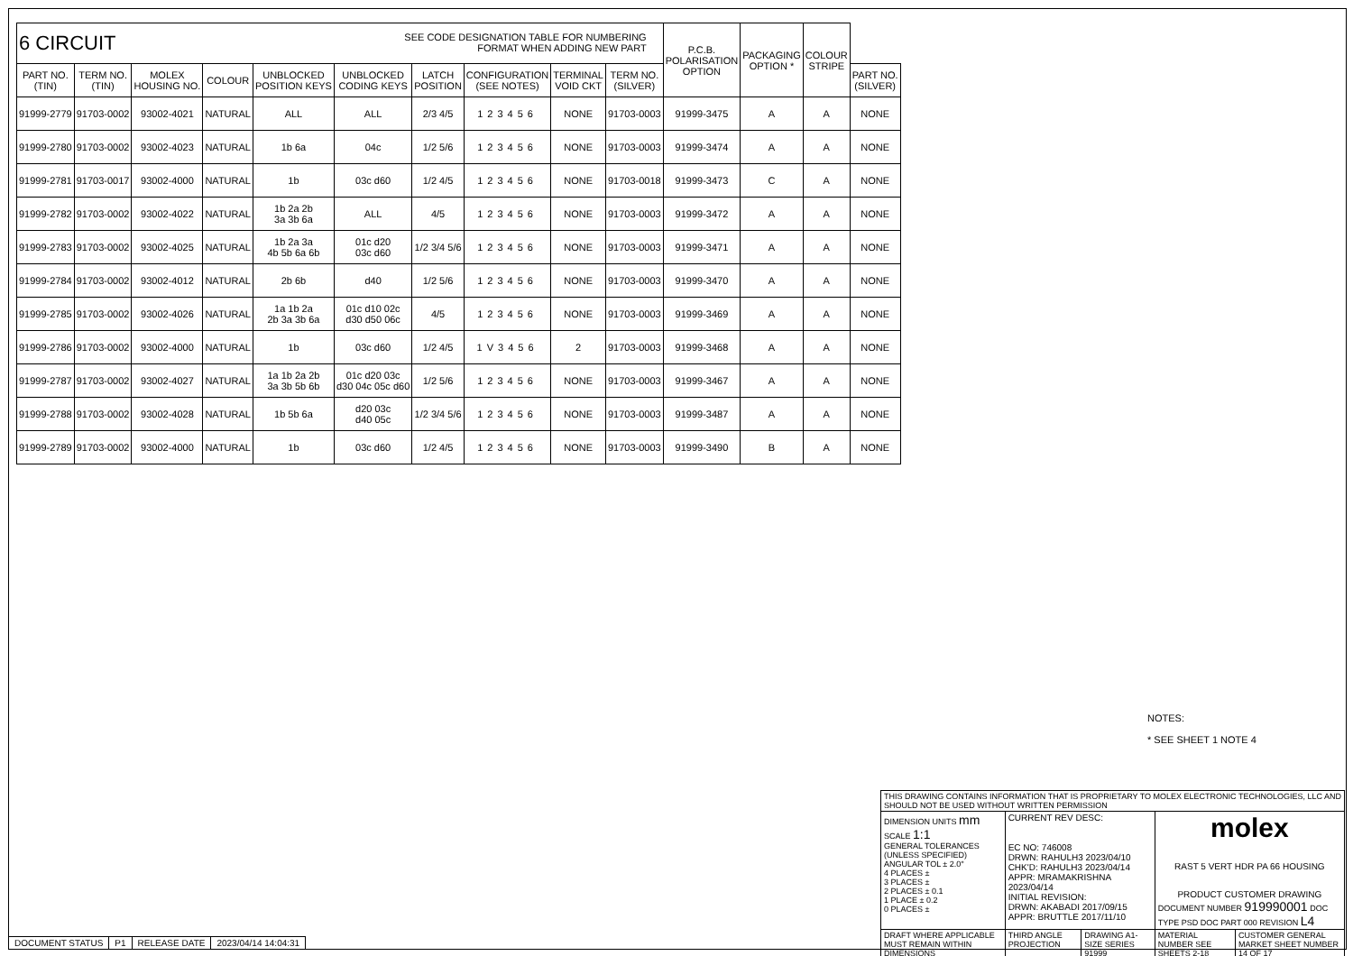| 6 CIRCUIT SEE CODE DESIGNATION TABLE FOR NUMBERING FORMAT WHEN ADDING NEW PART | | | | | | | | | | P.C.B. POLARISATION OPTION | PACKAGING OPTION * | COLOUR STRIPE | |
| PART NO. (TIN) | TERM NO. (TIN) | MOLEX HOUSING NO. | COLOUR | UNBLOCKED POSITION KEYS | UNBLOCKED CODING KEYS | LATCH POSITION | CONFIGURATION (SEE NOTES) | TERMINAL VOID CKT | TERM NO. (SILVER) | | | | PART NO. (SILVER) |
| 91999-2779 | 91703-0002 | 93002-4021 | NATURAL | ALL | ALL | 2/3 4/5 | 123456 | NONE | 91703-0003 | 91999-3475 | A | A | NONE |
| 91999-2780 | 91703-0002 | 93002-4023 | NATURAL | 1b 6a | 04c | 1/2 5/6 | 123456 | NONE | 91703-0003 | 91999-3474 | A | A | NONE |
| 91999-2781 | 91703-0017 | 93002-4000 | NATURAL | 1b | 03c d60 | 1/2 4/5 | 123456 | NONE | 91703-0018 | 91999-3473 | C | A | NONE |
| 91999-2782 | 91703-0002 | 93002-4022 | NATURAL | 1b 2a 2b 3a 3b 6a | ALL | 4/5 | 123456 | NONE | 91703-0003 | 91999-3472 | A | A | NONE |
| 91999-2783 | 91703-0002 | 93002-4025 | NATURAL | 1b 2a 3a 4b 5b 6a 6b | 01c d20 03c d60 | 1/2 3/4 5/6 | 123456 | NONE | 91703-0003 | 91999-3471 | A | A | NONE |
| 91999-2784 | 91703-0002 | 93002-4012 | NATURAL | 2b 6b | d40 | 1/2 5/6 | 123456 | NONE | 91703-0003 | 91999-3470 | A | A | NONE |
| 91999-2785 | 91703-0002 | 93002-4026 | NATURAL | 1a 1b 2a 2b 3a 3b 6a | 01c d10 02c d30 d50 06c | 4/5 | 123456 | NONE | 91703-0003 | 91999-3469 | A | A | NONE |
| 91999-2786 | 91703-0002 | 93002-4000 | NATURAL | 1b | 03c d60 | 1/2 4/5 | 1V3456 | 2 | 91703-0003 | 91999-3468 | A | A | NONE |
| 91999-2787 | 91703-0002 | 93002-4027 | NATURAL | 1a 1b 2a 2b 3a 3b 5b 6b | 01c d20 03c d30 04c 05c d60 | 1/2 5/6 | 123456 | NONE | 91703-0003 | 91999-3467 | A | A | NONE |
| 91999-2788 | 91703-0002 | 93002-4028 | NATURAL | 1b 5b 6a | d20 03c d40 05c | 1/2 3/4 5/6 | 123456 | NONE | 91703-0003 | 91999-3487 | A | A | NONE |
| 91999-2789 | 91703-0002 | 93002-4000 | NATURAL | 1b | 03c d60 | 1/2 4/5 | 123456 | NONE | 91703-0003 | 91999-3490 | B | A | NONE |
NOTES:
* SEE SHEET 1 NOTE 4
| THIS DRAWING CONTAINS INFORMATION THAT IS PROPRIETARY TO MOLEX ELECTRONIC TECHNOLOGIES, LLC AND SHOULD NOT BE USED WITHOUT WRITTEN PERMISSION | | | | |
| DIMENSION UNITS mm SCALE 1:1 GENERAL TOLERANCES (UNLESS SPECIFIED) ANGULAR TOL ± 2.0° 4 PLACES ± 3 PLACES ± 2 PLACES ± 0.1 1 PLACE ± 0.2 0 PLACES ± | CURRENT REV DESC: EC NO: 746008 DRWN: RAHULH3 2023/04/10 CHK'D: RAHULH3 2023/04/14 APPR: MRAMAKRISHNA 2023/04/14 INITIAL REVISION: DRWN: AKABADI 2017/09/15 APPR: BRUTTLE 2017/11/10 | | molex RAST 5 VERT HDR PA 66 HOUSING PRODUCT CUSTOMER DRAWING DOCUMENT NUMBER 919990001 DOC TYPE PSD DOC PART 000 REVISION L4 | |
| DRAFT WHERE APPLICABLE MUST REMAIN WITHIN DIMENSIONS | THIRD ANGLE PROJECTION | DRAWING A1-SIZE SERIES 91999 | MATERIAL NUMBER SEE SHEETS 2-18 | CUSTOMER GENERAL MARKET SHEET NUMBER 14 OF 17 |
| DOCUMENT STATUS | P1 | RELEASE DATE | 2023/04/14 14:04:31 |